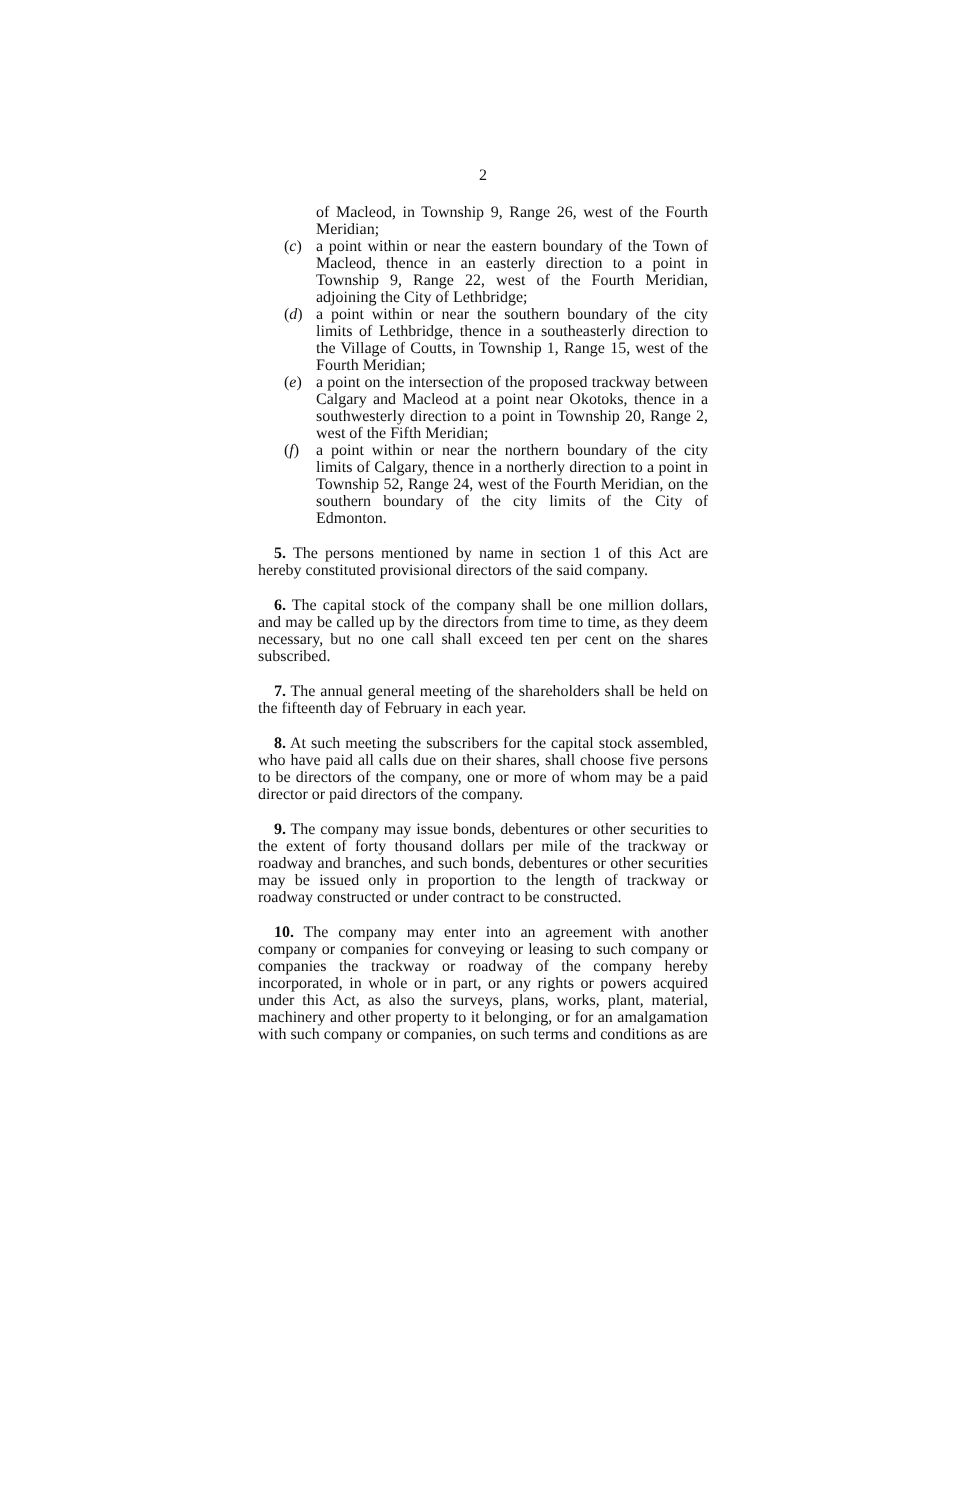2
of Macleod, in Township 9, Range 26, west of the Fourth Meridian;
(c) a point within or near the eastern boundary of the Town of Macleod, thence in an easterly direction to a point in Township 9, Range 22, west of the Fourth Meridian, adjoining the City of Lethbridge;
(d) a point within or near the southern boundary of the city limits of Lethbridge, thence in a southeasterly direction to the Village of Coutts, in Township 1, Range 15, west of the Fourth Meridian;
(e) a point on the intersection of the proposed trackway between Calgary and Macleod at a point near Okotoks, thence in a southwesterly direction to a point in Township 20, Range 2, west of the Fifth Meridian;
(f) a point within or near the northern boundary of the city limits of Calgary, thence in a northerly direction to a point in Township 52, Range 24, west of the Fourth Meridian, on the southern boundary of the city limits of the City of Edmonton.
 5. The persons mentioned by name in section 1 of this Act are hereby constituted provisional directors of the said company.
 6. The capital stock of the company shall be one million dollars, and may be called up by the directors from time to time, as they deem necessary, but no one call shall exceed ten per cent on the shares subscribed.
 7. The annual general meeting of the shareholders shall be held on the fifteenth day of February in each year.
 8. At such meeting the subscribers for the capital stock assembled, who have paid all calls due on their shares, shall choose five persons to be directors of the company, one or more of whom may be a paid director or paid directors of the company.
 9. The company may issue bonds, debentures or other securities to the extent of forty thousand dollars per mile of the trackway or roadway and branches, and such bonds, debentures or other securities may be issued only in proportion to the length of trackway or roadway constructed or under contract to be constructed.
 10. The company may enter into an agreement with another company or companies for conveying or leasing to such company or companies the trackway or roadway of the company hereby incorporated, in whole or in part, or any rights or powers acquired under this Act, as also the surveys, plans, works, plant, material, machinery and other property to it belonging, or for an amalgamation with such company or companies, on such terms and conditions as are